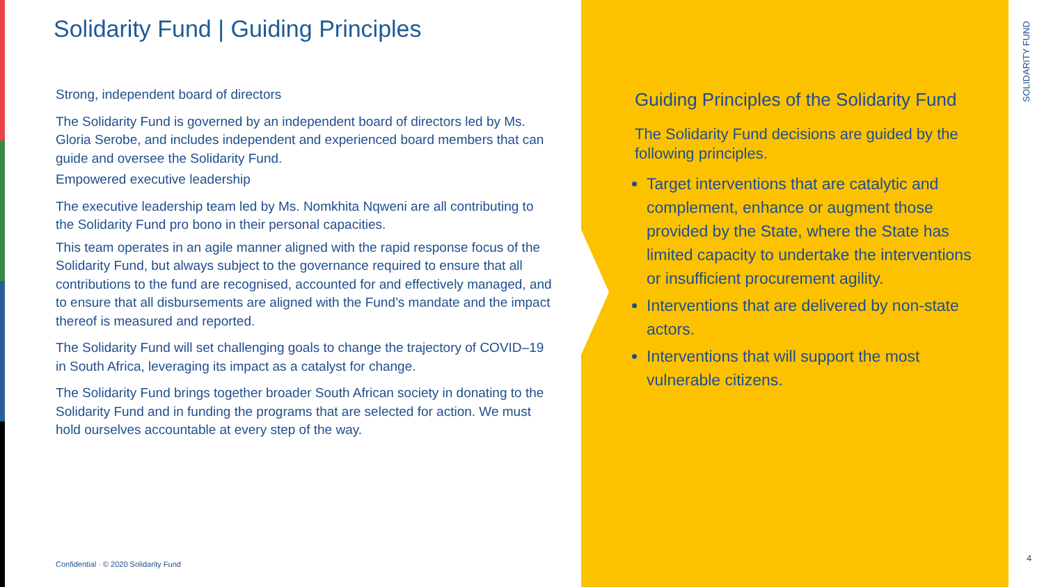Solidarity Fund | Guiding Principles
Strong, independent board of directors
The Solidarity Fund is governed by an independent board of directors led by Ms. Gloria Serobe, and includes independent and experienced board members that can guide and oversee the Solidarity Fund.
Empowered executive leadership
The executive leadership team led by Ms. Nomkhita Nqweni are all contributing to the Solidarity Fund pro bono in their personal capacities.
This team operates in an agile manner aligned with the rapid response focus of the Solidarity Fund, but always subject to the governance required to ensure that all contributions to the fund are recognised, accounted for and effectively managed, and to ensure that all disbursements are aligned with the Fund’s mandate and the impact thereof is measured and reported.
The Solidarity Fund will set challenging goals to change the trajectory of COVID–19 in South Africa, leveraging its impact as a catalyst for change.
The Solidarity Fund brings together broader South African society in donating to the Solidarity Fund and in funding the programs that are selected for action. We must hold ourselves accountable at every step of the way.
Guiding Principles of the Solidarity Fund
The Solidarity Fund decisions are guided by the following principles.
Target interventions that are catalytic and complement, enhance or augment those provided by the State, where the State has limited capacity to undertake the interventions or insufficient procurement agility.
Interventions that are delivered by non-state actors.
Interventions that will support the most vulnerable citizens.
SOLIDARITY FUND
Confidential · © 2020 Solidarity Fund
4